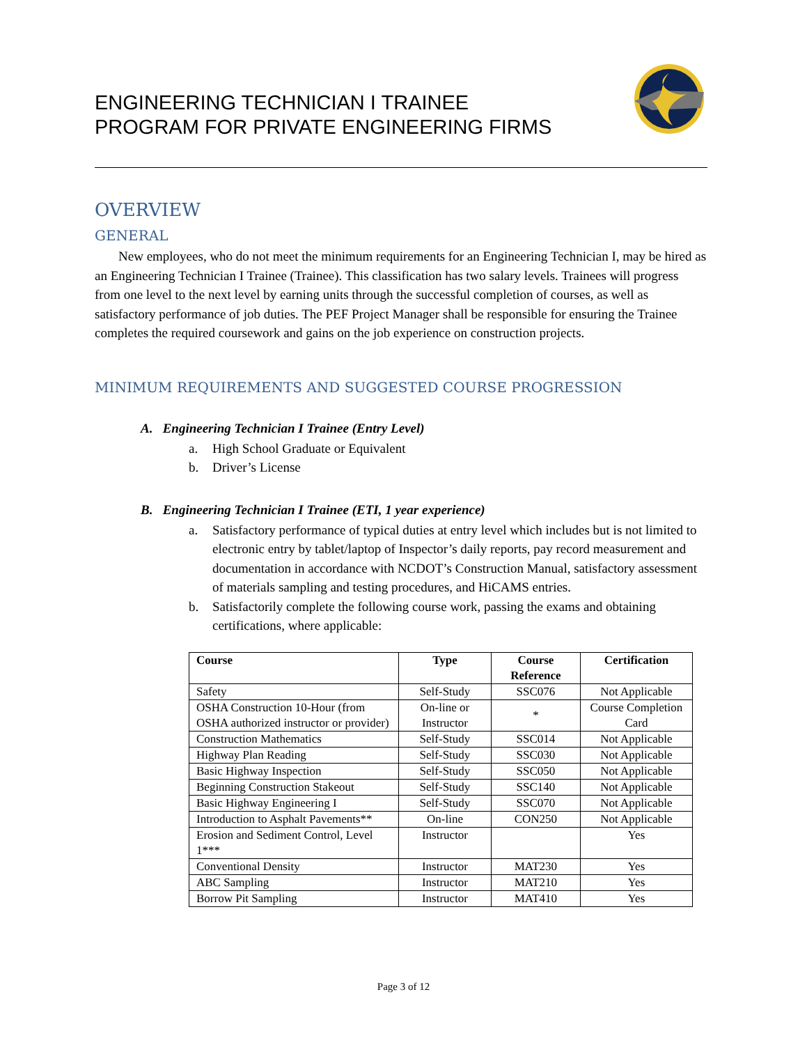ENGINEERING TECHNICIAN I TRAINEE
PROGRAM FOR PRIVATE ENGINEERING FIRMS
OVERVIEW
GENERAL
New employees, who do not meet the minimum requirements for an Engineering Technician I, may be hired as an Engineering Technician I Trainee (Trainee). This classification has two salary levels. Trainees will progress from one level to the next level by earning units through the successful completion of courses, as well as satisfactory performance of job duties. The PEF Project Manager shall be responsible for ensuring the Trainee completes the required coursework and gains on the job experience on construction projects.
MINIMUM REQUIREMENTS AND SUGGESTED COURSE PROGRESSION
A. Engineering Technician I Trainee (Entry Level)
a. High School Graduate or Equivalent
b. Driver’s License
B. Engineering Technician I Trainee (ETI, 1 year experience)
a. Satisfactory performance of typical duties at entry level which includes but is not limited to electronic entry by tablet/laptop of Inspector’s daily reports, pay record measurement and documentation in accordance with NCDOT’s Construction Manual, satisfactory assessment of materials sampling and testing procedures, and HiCAMS entries.
b. Satisfactorily complete the following course work, passing the exams and obtaining certifications, where applicable:
| Course | Type | Course Reference | Certification |
| --- | --- | --- | --- |
| Safety | Self-Study | SSC076 | Not Applicable |
| OSHA Construction 10-Hour (from OSHA authorized instructor or provider) | On-line or Instructor | * | Course Completion Card |
| Construction Mathematics | Self-Study | SSC014 | Not Applicable |
| Highway Plan Reading | Self-Study | SSC030 | Not Applicable |
| Basic Highway Inspection | Self-Study | SSC050 | Not Applicable |
| Beginning Construction Stakeout | Self-Study | SSC140 | Not Applicable |
| Basic Highway Engineering I | Self-Study | SSC070 | Not Applicable |
| Introduction to Asphalt Pavements** | On-line | CON250 | Not Applicable |
| Erosion and Sediment Control, Level 1*** | Instructor | | Yes |
| Conventional Density | Instructor | MAT230 | Yes |
| ABC Sampling | Instructor | MAT210 | Yes |
| Borrow Pit Sampling | Instructor | MAT410 | Yes |
Page 3 of 12